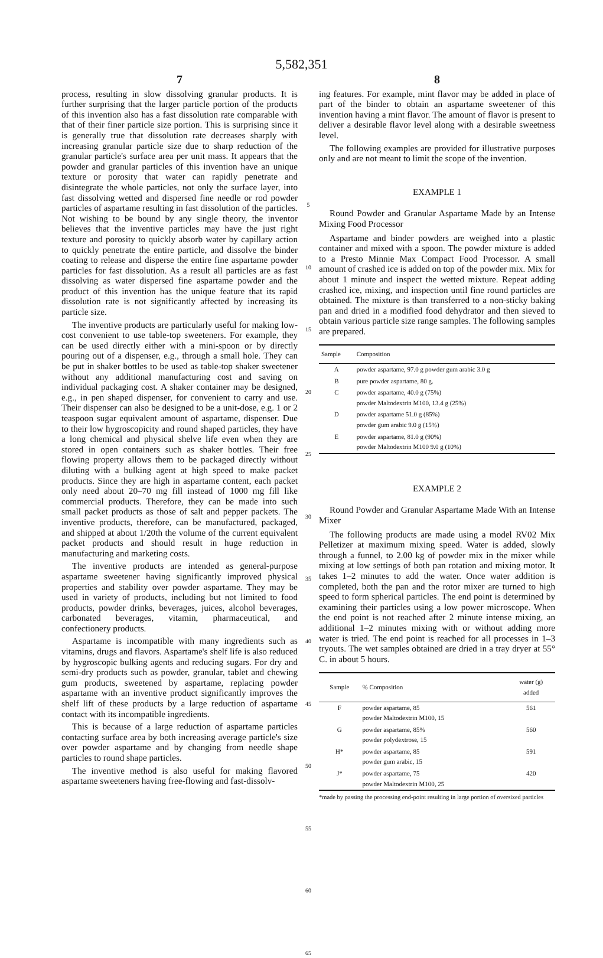5,582,351
7
process, resulting in slow dissolving granular products. It is further surprising that the larger particle portion of the products of this invention also has a fast dissolution rate comparable with that of their finer particle size portion. This is surprising since it is generally true that dissolution rate decreases sharply with increasing granular particle size due to sharp reduction of the granular particle's surface area per unit mass. It appears that the powder and granular particles of this invention have an unique texture or porosity that water can rapidly penetrate and disintegrate the whole particles, not only the surface layer, into fast dissolving wetted and dispersed fine needle or rod powder particles of aspartame resulting in fast dissolution of the particles. Not wishing to be bound by any single theory, the inventor believes that the inventive particles may have the just right texture and porosity to quickly absorb water by capillary action to quickly penetrate the entire particle, and dissolve the binder coating to release and disperse the entire fine aspartame powder particles for fast dissolution. As a result all particles are as fast dissolving as water dispersed fine aspartame powder and the product of this invention has the unique feature that its rapid dissolution rate is not significantly affected by increasing its particle size.
The inventive products are particularly useful for making low-cost convenient to use table-top sweeteners. For example, they can be used directly either with a mini-spoon or by directly pouring out of a dispenser, e.g., through a small hole. They can be put in shaker bottles to be used as table-top shaker sweetener without any additional manufacturing cost and saving on individual packaging cost. A shaker container may be designed, e.g., in pen shaped dispenser, for convenient to carry and use. Their dispenser can also be designed to be a unit-dose, e.g. 1 or 2 teaspoon sugar equivalent amount of aspartame, dispenser. Due to their low hygroscopicity and round shaped particles, they have a long chemical and physical shelve life even when they are stored in open containers such as shaker bottles. Their free flowing property allows them to be packaged directly without diluting with a bulking agent at high speed to make packet products. Since they are high in aspartame content, each packet only need about 20–70 mg fill instead of 1000 mg fill like commercial products. Therefore, they can be made into such small packet products as those of salt and pepper packets. The inventive products, therefore, can be manufactured, packaged, and shipped at about 1/20th the volume of the current equivalent packet products and should result in huge reduction in manufacturing and marketing costs.
The inventive products are intended as general-purpose aspartame sweetener having significantly improved physical properties and stability over powder aspartame. They may be used in variety of products, including but not limited to food products, powder drinks, beverages, juices, alcohol beverages, carbonated beverages, vitamin, pharmaceutical, and confectionery products.
Aspartame is incompatible with many ingredients such as vitamins, drugs and flavors. Aspartame's shelf life is also reduced by hygroscopic bulking agents and reducing sugars. For dry and semi-dry products such as powder, granular, tablet and chewing gum products, sweetened by aspartame, replacing powder aspartame with an inventive product significantly improves the shelf lift of these products by a large reduction of aspartame contact with its incompatible ingredients.
This is because of a large reduction of aspartame particles contacting surface area by both increasing average particle's size over powder aspartame and by changing from needle shape particles to round shape particles.
The inventive method is also useful for making flavored aspartame sweeteners having free-flowing and fast-dissolv-
5
10
15
20
25
30
35
40
45
50
55
60
65
8
ing features. For example, mint flavor may be added in place of part of the binder to obtain an aspartame sweetener of this invention having a mint flavor. The amount of flavor is present to deliver a desirable flavor level along with a desirable sweetness level.
The following examples are provided for illustrative purposes only and are not meant to limit the scope of the invention.
EXAMPLE 1
Round Powder and Granular Aspartame Made by an Intense Mixing Food Processor
Aspartame and binder powders are weighed into a plastic container and mixed with a spoon. The powder mixture is added to a Presto Minnie Max Compact Food Processor. A small amount of crashed ice is added on top of the powder mix. Mix for about 1 minute and inspect the wetted mixture. Repeat adding crashed ice, mixing, and inspection until fine round particles are obtained. The mixture is than transferred to a non-sticky baking pan and dried in a modified food dehydrator and then sieved to obtain various particle size range samples. The following samples are prepared.
| Sample | Composition |
| --- | --- |
| A | powder aspartame, 97.0 g powder gum arabic 3.0 g |
| B | pure powder aspartame, 80 g. |
| C | powder aspartame, 40.0 g (75%) powder Maltodextrin M100, 13.4 g (25%) |
| D | powder aspartame 51.0 g (85%) powder gum arabic 9.0 g (15%) |
| E | powder aspartame, 81.0 g (90%) powder Maltodextrin M100 9.0 g (10%) |
EXAMPLE 2
Round Powder and Granular Aspartame Made With an Intense Mixer
The following products are made using a model RV02 Mix Pelletizer at maximum mixing speed. Water is added, slowly through a funnel, to 2.00 kg of powder mix in the mixer while mixing at low settings of both pan rotation and mixing motor. It takes 1–2 minutes to add the water. Once water addition is completed, both the pan and the rotor mixer are turned to high speed to form spherical particles. The end point is determined by examining their particles using a low power microscope. When the end point is not reached after 2 minute intense mixing, an additional 1–2 minutes mixing with or without adding more water is tried. The end point is reached for all processes in 1–3 tryouts. The wet samples obtained are dried in a tray dryer at 55° C. in about 5 hours.
| Sample | % Composition | water (g) added |
| --- | --- | --- |
| F | powder aspartame, 85 powder Maltodextrin M100, 15 | 561 |
| G | powder aspartame, 85% powder polydextrose, 15 | 560 |
| H* | powder aspartame, 85 powder gum arabic, 15 | 591 |
| J* | powder aspartame, 75 powder Maltodextrin M100, 25 | 420 |
*made by passing the processing end-point resulting in large portion of oversized particles